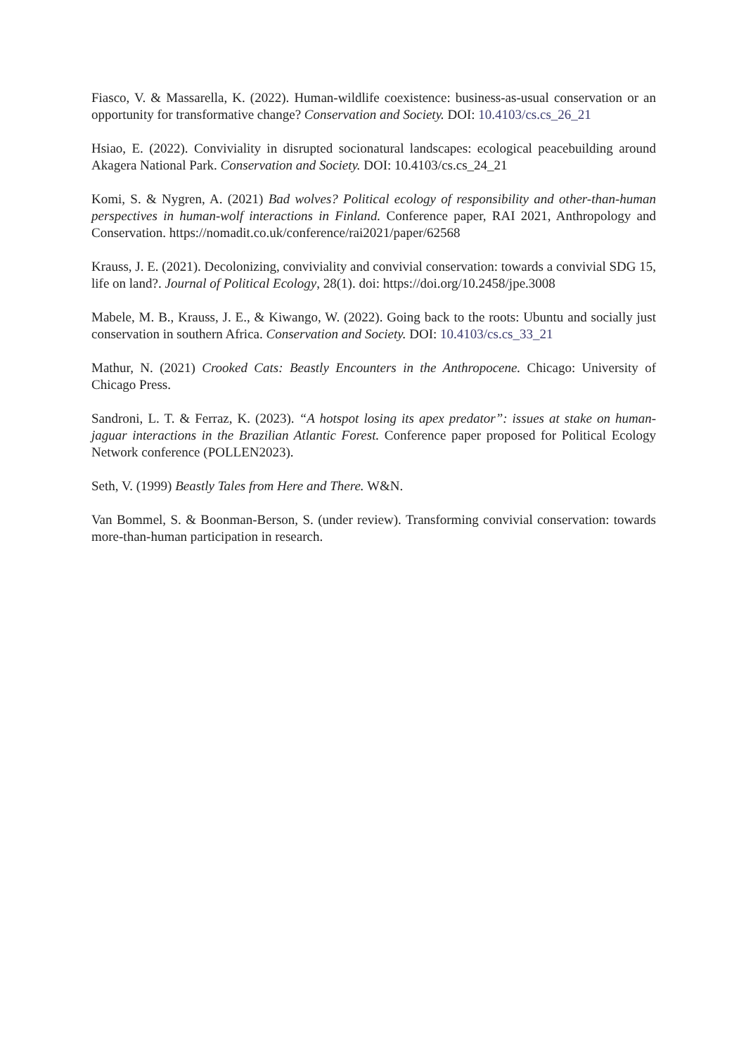Fiasco, V. & Massarella, K. (2022). Human-wildlife coexistence: business-as-usual conservation or an opportunity for transformative change? Conservation and Society. DOI: 10.4103/cs.cs_26_21
Hsiao, E. (2022). Conviviality in disrupted socionatural landscapes: ecological peacebuilding around Akagera National Park. Conservation and Society. DOI: 10.4103/cs.cs_24_21
Komi, S. & Nygren, A. (2021) Bad wolves? Political ecology of responsibility and other-than-human perspectives in human-wolf interactions in Finland. Conference paper, RAI 2021, Anthropology and Conservation. https://nomadit.co.uk/conference/rai2021/paper/62568
Krauss, J. E. (2021). Decolonizing, conviviality and convivial conservation: towards a convivial SDG 15, life on land?. Journal of Political Ecology, 28(1). doi: https://doi.org/10.2458/jpe.3008
Mabele, M. B., Krauss, J. E., & Kiwango, W. (2022). Going back to the roots: Ubuntu and socially just conservation in southern Africa. Conservation and Society. DOI: 10.4103/cs.cs_33_21
Mathur, N. (2021) Crooked Cats: Beastly Encounters in the Anthropocene. Chicago: University of Chicago Press.
Sandroni, L. T. & Ferraz, K. (2023). “A hotspot losing its apex predator”: issues at stake on human-jaguar interactions in the Brazilian Atlantic Forest. Conference paper proposed for Political Ecology Network conference (POLLEN2023).
Seth, V. (1999) Beastly Tales from Here and There. W&N.
Van Bommel, S. & Boonman-Berson, S. (under review). Transforming convivial conservation: towards more-than-human participation in research.